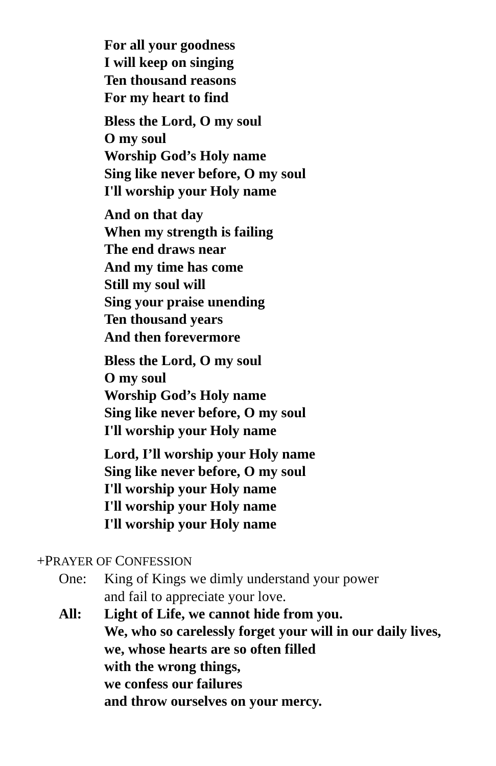For all your goodness
I will keep on singing
Ten thousand reasons
For my heart to find
Bless the Lord, O my soul
O my soul
Worship God’s Holy name
Sing like never before, O my soul
I'll worship your Holy name
And on that day
When my strength is failing
The end draws near
And my time has come
Still my soul will
Sing your praise unending
Ten thousand years
And then forevermore
Bless the Lord, O my soul
O my soul
Worship God’s Holy name
Sing like never before, O my soul
I'll worship your Holy name
Lord, I’ll worship your Holy name
Sing like never before, O my soul
I'll worship your Holy name
I'll worship your Holy name
I'll worship your Holy name
+PRAYER OF CONFESSION
One: King of Kings we dimly understand your power
and fail to appreciate your love.
All: Light of Life, we cannot hide from you.
We, who so carelessly forget your will in our daily lives,
we, whose hearts are so often filled
with the wrong things,
we confess our failures
and throw ourselves on your mercy.